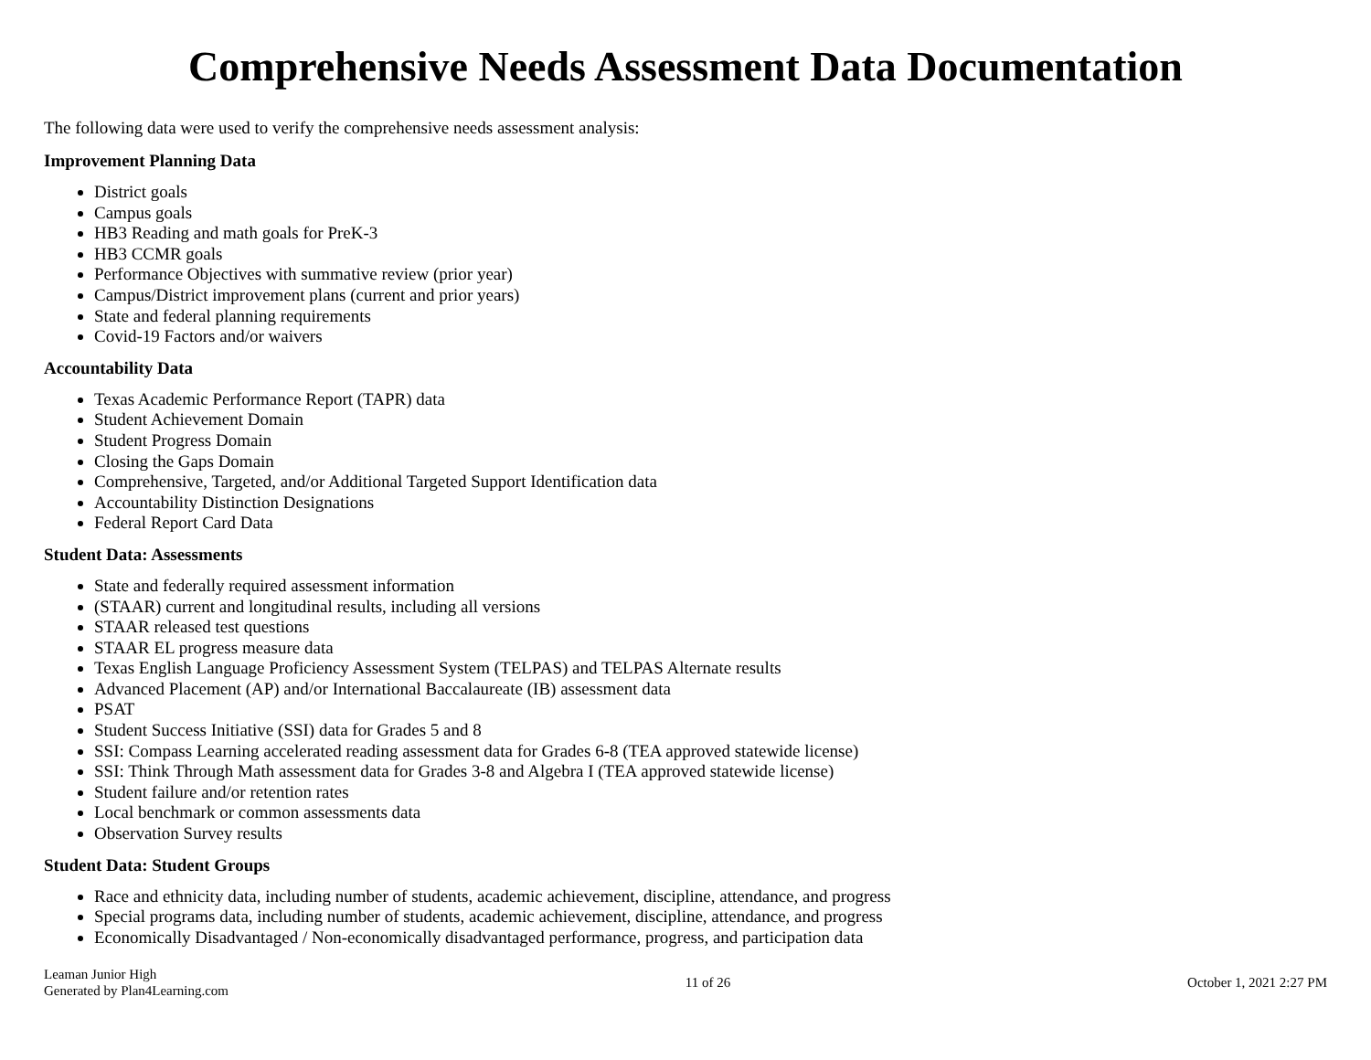Comprehensive Needs Assessment Data Documentation
The following data were used to verify the comprehensive needs assessment analysis:
Improvement Planning Data
District goals
Campus goals
HB3 Reading and math goals for PreK-3
HB3 CCMR goals
Performance Objectives with summative review (prior year)
Campus/District improvement plans (current and prior years)
State and federal planning requirements
Covid-19 Factors and/or waivers
Accountability Data
Texas Academic Performance Report (TAPR) data
Student Achievement Domain
Student Progress Domain
Closing the Gaps Domain
Comprehensive, Targeted, and/or Additional Targeted Support Identification data
Accountability Distinction Designations
Federal Report Card Data
Student Data: Assessments
State and federally required assessment information
(STAAR) current and longitudinal results, including all versions
STAAR released test questions
STAAR EL progress measure data
Texas English Language Proficiency Assessment System (TELPAS) and TELPAS Alternate results
Advanced Placement (AP) and/or International Baccalaureate (IB) assessment data
PSAT
Student Success Initiative (SSI) data for Grades 5 and 8
SSI: Compass Learning accelerated reading assessment data for Grades 6-8 (TEA approved statewide license)
SSI: Think Through Math assessment data for Grades 3-8 and Algebra I (TEA approved statewide license)
Student failure and/or retention rates
Local benchmark or common assessments data
Observation Survey results
Student Data: Student Groups
Race and ethnicity data, including number of students, academic achievement, discipline, attendance, and progress
Special programs data, including number of students, academic achievement, discipline, attendance, and progress
Economically Disadvantaged / Non-economically disadvantaged performance, progress, and participation data
Leaman Junior High
Generated by Plan4Learning.com
11 of 26 October 1, 2021 2:27 PM